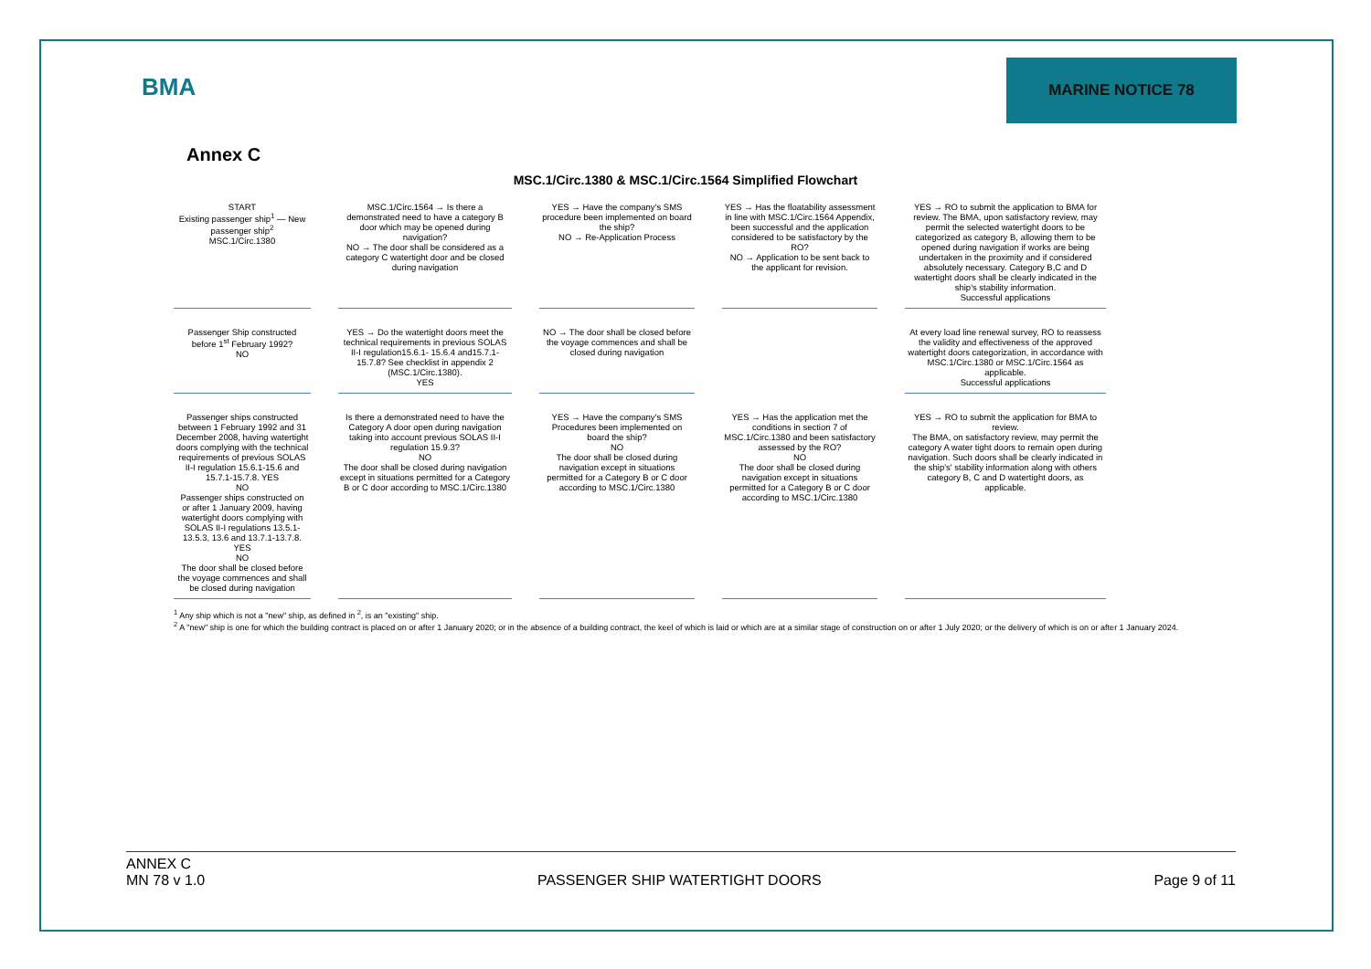BMA
MARINE NOTICE 78
Annex C
MSC.1/Circ.1380 & MSC.1/Circ.1564 Simplified Flowchart
START
Existing passenger ship<sup>1</sup> — New passenger ship<sup>2</sup>
MSC.1/Circ.1380
MSC.1/Circ.1564 → Is there a demonstrated need to have a category B door which may be opened during navigation?
NO → The door shall be considered as a category C watertight door and be closed during navigation
YES → Have the company's SMS procedure been implemented on board the ship?
NO → Re-Application Process
YES → Has the floatability assessment in line with MSC.1/Circ.1564 Appendix, been successful and the application considered to be satisfactory by the RO?
NO → Application to be sent back to the applicant for revision.
YES → RO to submit the application to BMA for review. The BMA, upon satisfactory review, may permit the selected watertight doors to be categorized as category B, allowing them to be opened during navigation if works are being undertaken in the proximity and if considered absolutely necessary. Category B,C and D watertight doors shall be clearly indicated in the ship's stability information.
Successful applications
Passenger Ship constructed before 1<sup>st</sup> February 1992?
NO
YES → Do the watertight doors meet the technical requirements in previous SOLAS II-I regulation15.6.1- 15.6.4 and15.7.1- 15.7.8? See checklist in appendix 2 (MSC.1/Circ.1380).
YES
NO → The door shall be closed before the voyage commences and shall be closed during navigation
At every load line renewal survey, RO to reassess the validity and effectiveness of the approved watertight doors categorization, in accordance with MSC.1/Circ.1380 or MSC.1/Circ.1564 as applicable.
Successful applications
Passenger ships constructed between 1 February 1992 and 31 December 2008, having watertight doors complying with the technical requirements of previous SOLAS II-I regulation 15.6.1-15.6 and 15.7.1-15.7.8. YES
NO
Passenger ships constructed on or after 1 January 2009, having watertight doors complying with SOLAS II-I regulations 13.5.1- 13.5.3, 13.6 and 13.7.1-13.7.8. YES
NO
The door shall be closed before the voyage commences and shall be closed during navigation
Is there a demonstrated need to have the Category A door open during navigation taking into account previous SOLAS II-I regulation 15.9.3?
NO
The door shall be closed during navigation except in situations permitted for a Category B or C door according to MSC.1/Circ.1380
YES → Have the company's SMS Procedures been implemented on board the ship?
NO
The door shall be closed during navigation except in situations permitted for a Category B or C door according to MSC.1/Circ.1380
YES → Has the application met the conditions in section 7 of MSC.1/Circ.1380 and been satisfactory assessed by the RO?
NO
The door shall be closed during navigation except in situations permitted for a Category B or C door according to MSC.1/Circ.1380
YES → RO to submit the application for BMA to review.
The BMA, on satisfactory review, may permit the category A water tight doors to remain open during navigation. Such doors shall be clearly indicated in the ship's' stability information along with others category B, C and D watertight doors, as applicable.
<sup>1</sup> Any ship which is not a "new" ship, as defined in <sup>2</sup>, is an "existing" ship.
<sup>2</sup> A "new" ship is one for which the building contract is placed on or after 1 January 2020; or in the absence of a building contract, the keel of which is laid or which are at a similar stage of construction on or after 1 July 2020; or the delivery of which is on or after 1 January 2024.
ANNEX C
MN 78 v 1.0
PASSENGER SHIP WATERTIGHT DOORS
Page 9 of 11